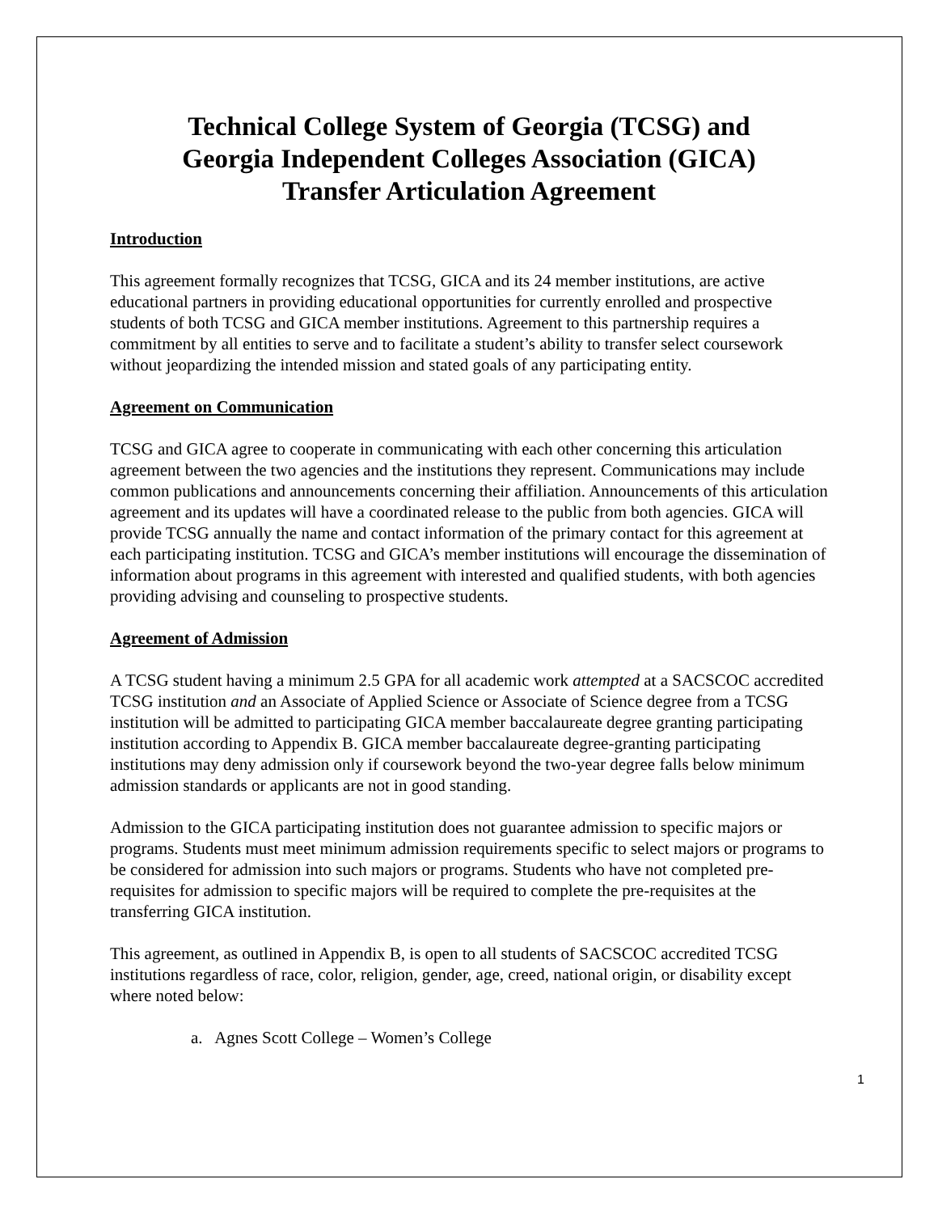Technical College System of Georgia (TCSG) and
Georgia Independent Colleges Association (GICA)
Transfer Articulation Agreement
Introduction
This agreement formally recognizes that TCSG, GICA and its 24 member institutions, are active educational partners in providing educational opportunities for currently enrolled and prospective students of both TCSG and GICA member institutions. Agreement to this partnership requires a commitment by all entities to serve and to facilitate a student’s ability to transfer select coursework without jeopardizing the intended mission and stated goals of any participating entity.
Agreement on Communication
TCSG and GICA agree to cooperate in communicating with each other concerning this articulation agreement between the two agencies and the institutions they represent. Communications may include common publications and announcements concerning their affiliation. Announcements of this articulation agreement and its updates will have a coordinated release to the public from both agencies. GICA will provide TCSG annually the name and contact information of the primary contact for this agreement at each participating institution. TCSG and GICA’s member institutions will encourage the dissemination of information about programs in this agreement with interested and qualified students, with both agencies providing advising and counseling to prospective students.
Agreement of Admission
A TCSG student having a minimum 2.5 GPA for all academic work attempted at a SACSCOC accredited TCSG institution and an Associate of Applied Science or Associate of Science degree from a TCSG institution will be admitted to participating GICA member baccalaureate degree granting participating institution according to Appendix B. GICA member baccalaureate degree-granting participating institutions may deny admission only if coursework beyond the two-year degree falls below minimum admission standards or applicants are not in good standing.
Admission to the GICA participating institution does not guarantee admission to specific majors or programs. Students must meet minimum admission requirements specific to select majors or programs to be considered for admission into such majors or programs. Students who have not completed pre-requisites for admission to specific majors will be required to complete the pre-requisites at the transferring GICA institution.
This agreement, as outlined in Appendix B, is open to all students of SACSCOC accredited TCSG institutions regardless of race, color, religion, gender, age, creed, national origin, or disability except where noted below:
a. Agnes Scott College – Women’s College
1